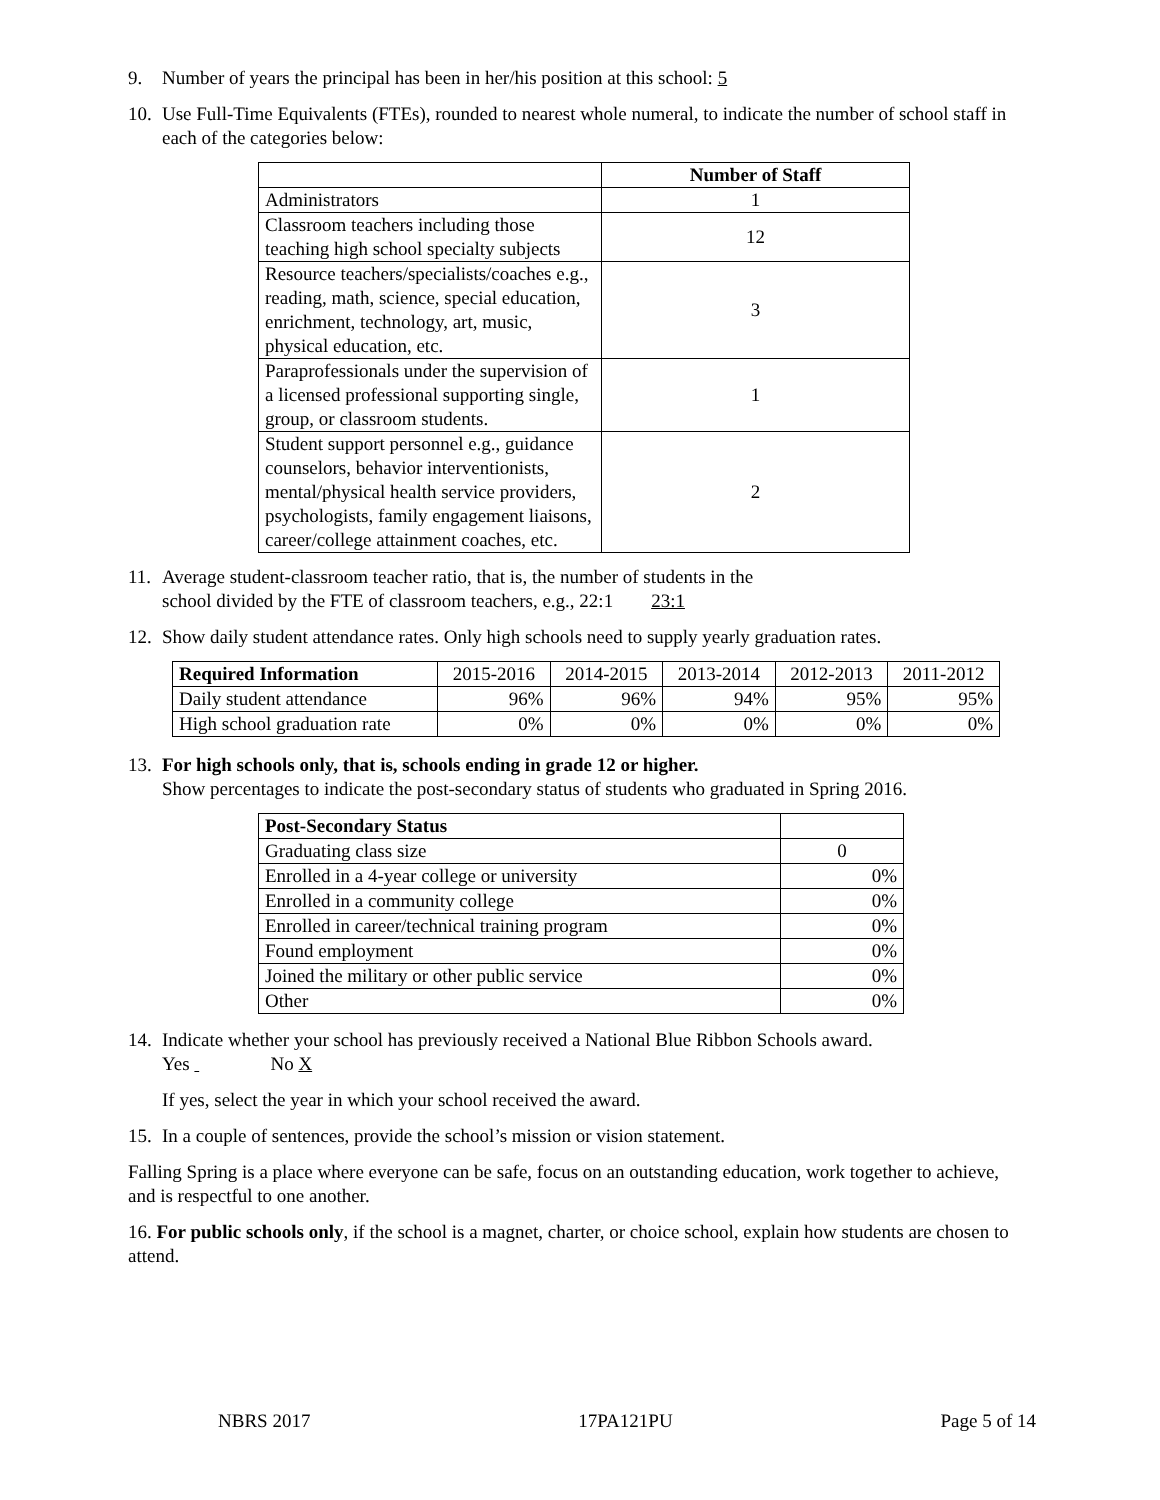9. Number of years the principal has been in her/his position at this school: 5
10. Use Full-Time Equivalents (FTEs), rounded to nearest whole numeral, to indicate the number of school staff in each of the categories below:
| | Number of Staff |
| --- | --- |
| Administrators | 1 |
| Classroom teachers including those teaching high school specialty subjects | 12 |
| Resource teachers/specialists/coaches e.g., reading, math, science, special education, enrichment, technology, art, music, physical education, etc. | 3 |
| Paraprofessionals under the supervision of a licensed professional supporting single, group, or classroom students. | 1 |
| Student support personnel e.g., guidance counselors, behavior interventionists, mental/physical health service providers, psychologists, family engagement liaisons, career/college attainment coaches, etc. | 2 |
11. Average student-classroom teacher ratio, that is, the number of students in the
school divided by the FTE of classroom teachers, e.g., 22:1 23:1
12. Show daily student attendance rates. Only high schools need to supply yearly graduation rates.
| Required Information | 2015-2016 | 2014-2015 | 2013-2014 | 2012-2013 | 2011-2012 |
| Daily student attendance | 96% | 96% | 94% | 95% | 95% |
| High school graduation rate | 0% | 0% | 0% | 0% | 0% |
13. For high schools only, that is, schools ending in grade 12 or higher.
Show percentages to indicate the post-secondary status of students who graduated in Spring 2016.
| Post-Secondary Status | |
| Graduating class size | 0 |
| Enrolled in a 4-year college or university | 0% |
| Enrolled in a community college | 0% |
| Enrolled in career/technical training program | 0% |
| Found employment | 0% |
| Joined the military or other public service | 0% |
| Other | 0% |
14. Indicate whether your school has previously received a National Blue Ribbon Schools award.
Yes No X
If yes, select the year in which your school received the award.
15. In a couple of sentences, provide the school’s mission or vision statement.
Falling Spring is a place where everyone can be safe, focus on an outstanding education, work together to achieve, and is respectful to one another.
16. For public schools only, if the school is a magnet, charter, or choice school, explain how students are chosen to attend.
NBRS 2017 17PA121PU Page 5 of 14